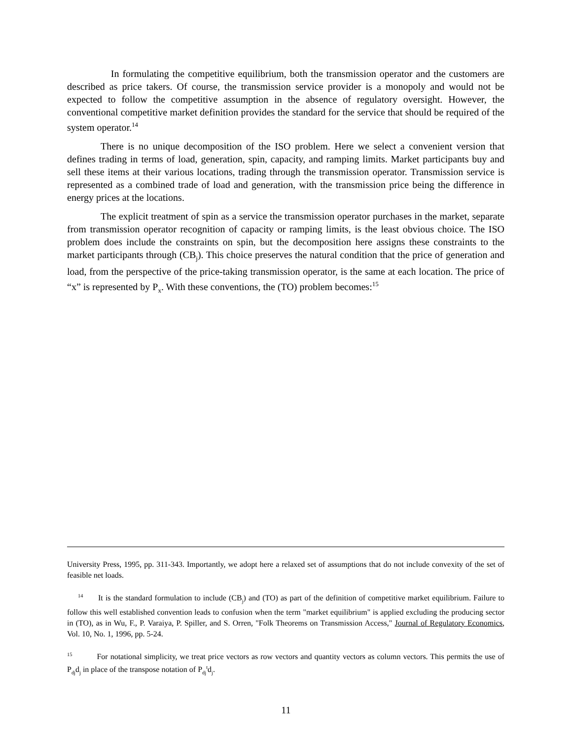In formulating the competitive equilibrium, both the transmission operator and the customers are described as price takers. Of course, the transmission service provider is a monopoly and would not be expected to follow the competitive assumption in the absence of regulatory oversight. However, the conventional competitive market definition provides the standard for the service that should be required of the system operator.<sup>14</sup>
There is no unique decomposition of the ISO problem. Here we select a convenient version that defines trading in terms of load, generation, spin, capacity, and ramping limits. Market participants buy and sell these items at their various locations, trading through the transmission operator. Transmission service is represented as a combined trade of load and generation, with the transmission price being the difference in energy prices at the locations.
The explicit treatment of spin as a service the transmission operator purchases in the market, separate from transmission operator recognition of capacity or ramping limits, is the least obvious choice. The ISO problem does include the constraints on spin, but the decomposition here assigns these constraints to the market participants through (CB<sub>j</sub>). This choice preserves the natural condition that the price of generation and load, from the perspective of the price-taking transmission operator, is the same at each location. The price of “x” is represented by P<sub>x</sub>. With these conventions, the (TO) problem becomes:<sup>15</sup>
University Press, 1995, pp. 311-343. Importantly, we adopt here a relaxed set of assumptions that do not include convexity of the set of feasible net loads.
<sup>14</sup> It is the standard formulation to include (CB<sub>j</sub>) and (TO) as part of the definition of competitive market equilibrium. Failure to follow this well established convention leads to confusion when the term "market equilibrium" is applied excluding the producing sector in (TO), as in Wu, F., P. Varaiya, P. Spiller, and S. Orren, "Folk Theorems on Transmission Access," Journal of Regulatory Economics, Vol. 10, No. 1, 1996, pp. 5-24.
<sup>15</sup> For notational simplicity, we treat price vectors as row vectors and quantity vectors as column vectors. This permits the use of P<sub>dj</sub>d<sub>j</sub> in place of the transpose notation of P<sub>dj</sub><sup>t</sup>d<sub>j</sub>.
11